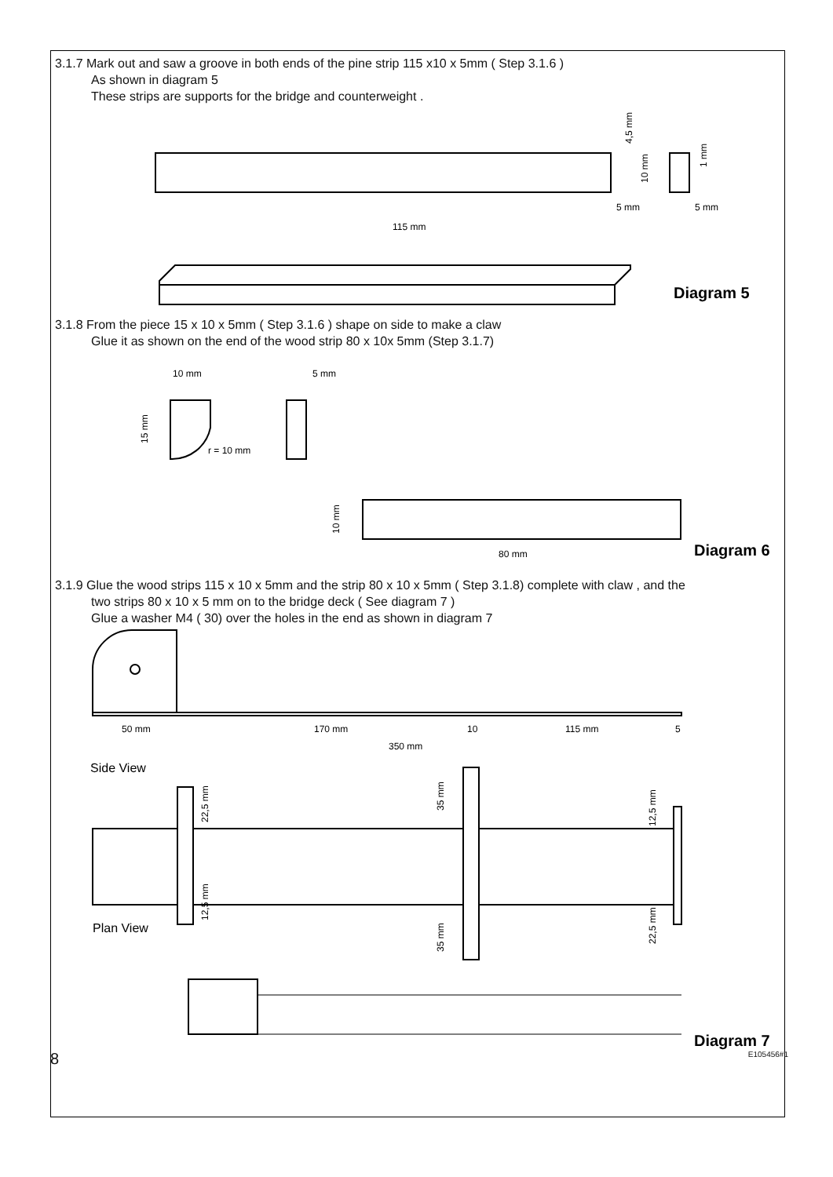3.1.7 Mark out and saw a groove in both ends of the pine strip 115 x10 x 5mm ( Step 3.1.6 )
As shown in diagram 5
These strips are supports for the bridge and counterweight .
115 mm
5 mm
5 mm
4,5 mm
10 mm
1 mm
Diagram 5
3.1.8 From the piece 15 x 10 x 5mm ( Step 3.1.6 ) shape on side to make a claw
Glue it as shown on the end of the wood strip 80 x 10x 5mm (Step 3.1.7)
10 mm
r = 10 mm
15 mm
5 mm
80 mm
10 mm
Diagram 6
3.1.9 Glue the wood strips 115 x 10 x 5mm and the strip 80 x 10 x 5mm ( Step 3.1.8) complete with claw , and the
two strips 80 x 10 x 5 mm on to the bridge deck ( See diagram 7 )
Glue a washer M4 ( 30) over the holes in the end as shown in diagram 7
50 mm
170 mm
10
115 mm
5
350 mm
Side View
22,5 mm
12,5 mm
35 mm
35 mm
12,5 mm
22,5 mm
Plan View
Diagram 7
8 E105456#1